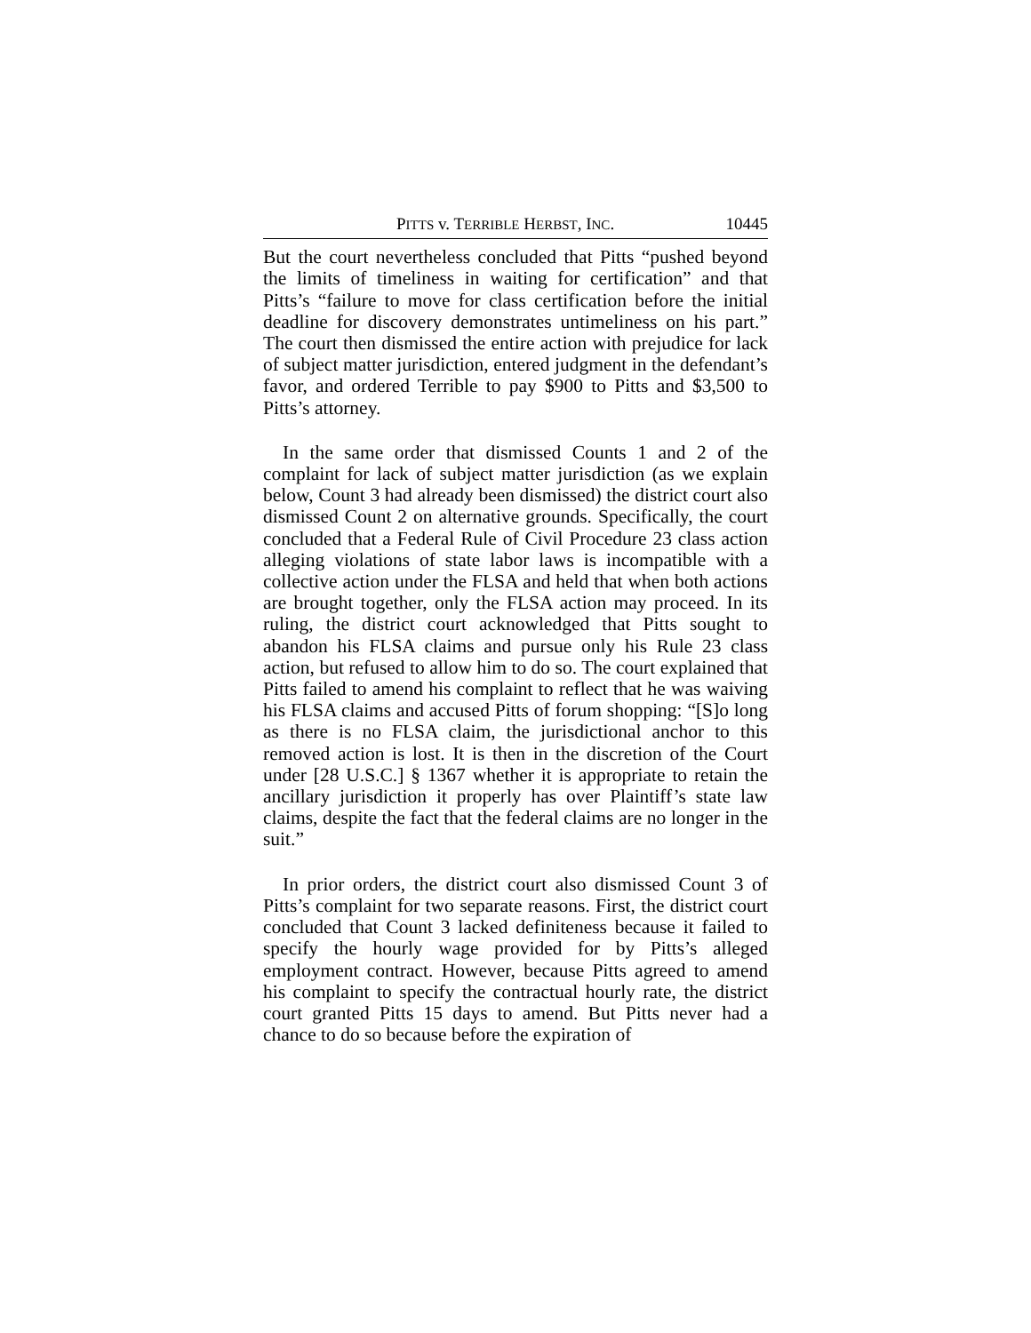PITTS v. TERRIBLE HERBST, INC. 10445
But the court nevertheless concluded that Pitts “pushed beyond the limits of timeliness in waiting for certification” and that Pitts’s “failure to move for class certification before the initial deadline for discovery demonstrates untimeliness on his part.” The court then dismissed the entire action with prejudice for lack of subject matter jurisdiction, entered judgment in the defendant’s favor, and ordered Terrible to pay $900 to Pitts and $3,500 to Pitts’s attorney.
In the same order that dismissed Counts 1 and 2 of the complaint for lack of subject matter jurisdiction (as we explain below, Count 3 had already been dismissed) the district court also dismissed Count 2 on alternative grounds. Specifically, the court concluded that a Federal Rule of Civil Procedure 23 class action alleging violations of state labor laws is incompatible with a collective action under the FLSA and held that when both actions are brought together, only the FLSA action may proceed. In its ruling, the district court acknowledged that Pitts sought to abandon his FLSA claims and pursue only his Rule 23 class action, but refused to allow him to do so. The court explained that Pitts failed to amend his complaint to reflect that he was waiving his FLSA claims and accused Pitts of forum shopping: “[S]o long as there is no FLSA claim, the jurisdictional anchor to this removed action is lost. It is then in the discretion of the Court under [28 U.S.C.] § 1367 whether it is appropriate to retain the ancillary jurisdiction it properly has over Plaintiff’s state law claims, despite the fact that the federal claims are no longer in the suit.”
In prior orders, the district court also dismissed Count 3 of Pitts’s complaint for two separate reasons. First, the district court concluded that Count 3 lacked definiteness because it failed to specify the hourly wage provided for by Pitts’s alleged employment contract. However, because Pitts agreed to amend his complaint to specify the contractual hourly rate, the district court granted Pitts 15 days to amend. But Pitts never had a chance to do so because before the expiration of